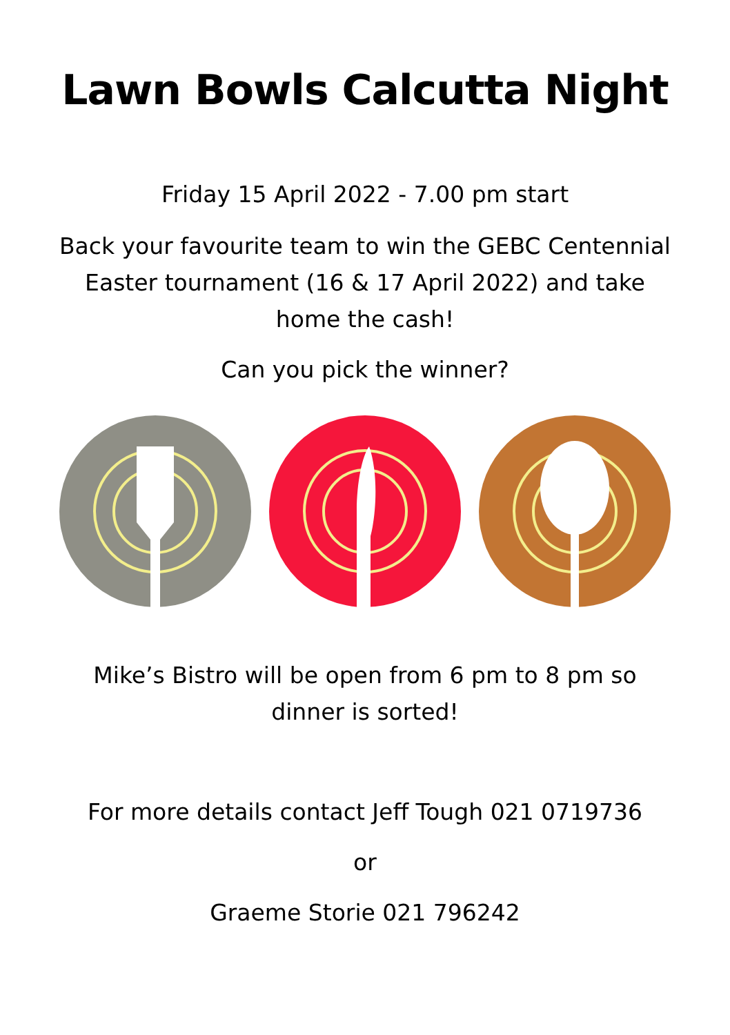Lawn Bowls Calcutta Night
Friday 15 April 2022 - 7.00 pm start
Back your favourite team to win the GEBC Centennial
Easter tournament (16 & 17 April 2022) and take
home the cash!
Can you pick the winner?
Mike’s Bistro will be open from 6 pm to 8 pm so
dinner is sorted!
For more details contact Jeff Tough 021 0719736
or
Graeme Storie 021 796242